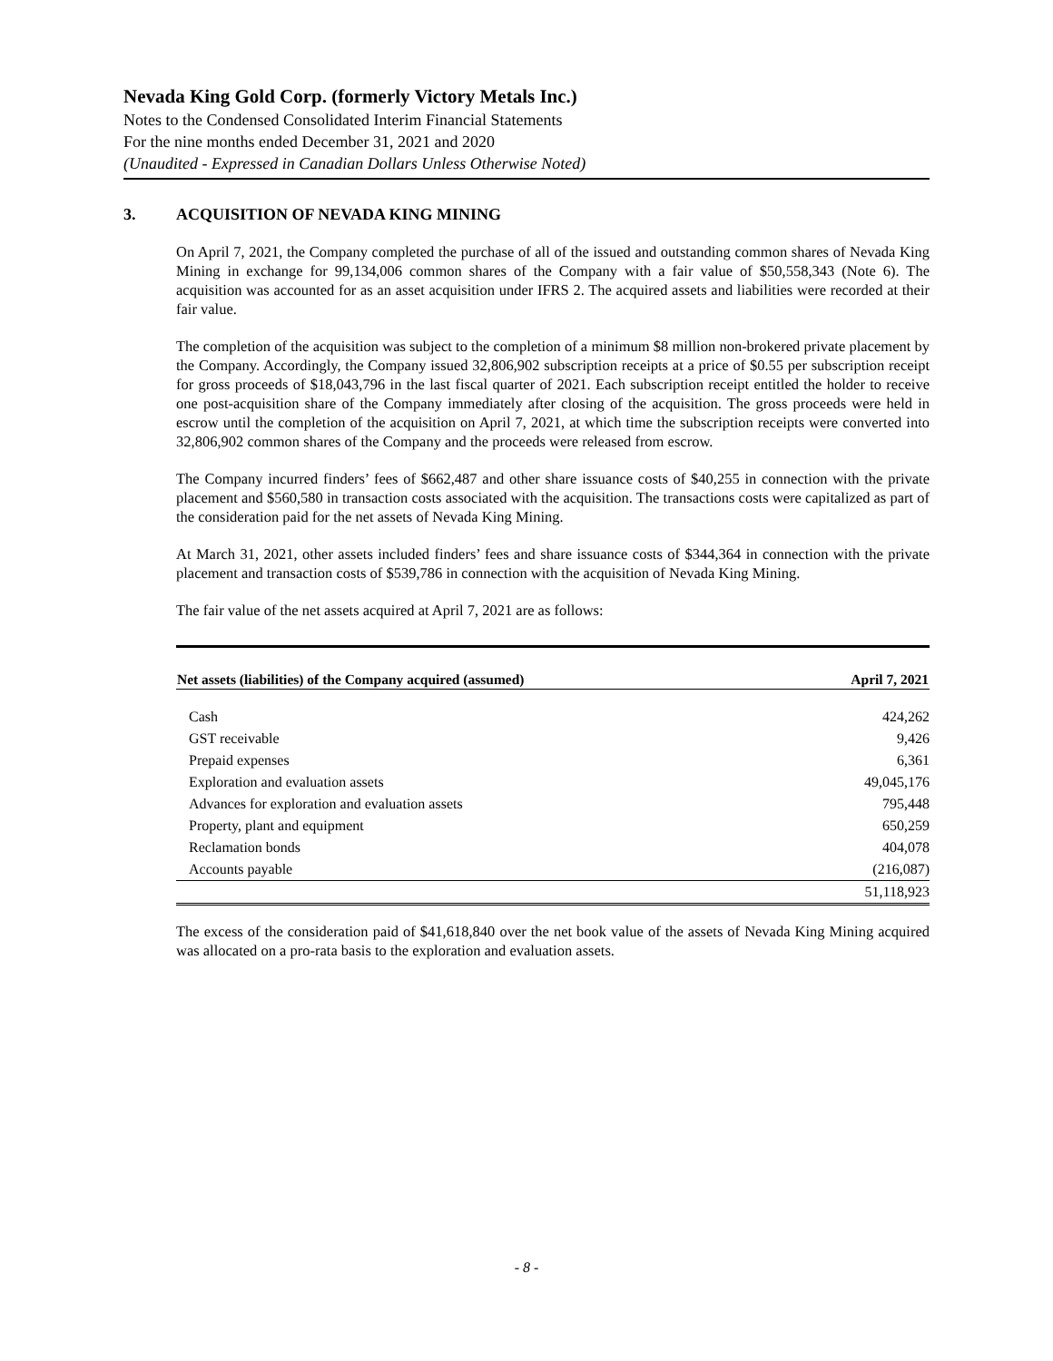Nevada King Gold Corp. (formerly Victory Metals Inc.)
Notes to the Condensed Consolidated Interim Financial Statements
For the nine months ended December 31, 2021 and 2020
(Unaudited - Expressed in Canadian Dollars Unless Otherwise Noted)
3. ACQUISITION OF NEVADA KING MINING
On April 7, 2021, the Company completed the purchase of all of the issued and outstanding common shares of Nevada King Mining in exchange for 99,134,006 common shares of the Company with a fair value of $50,558,343 (Note 6). The acquisition was accounted for as an asset acquisition under IFRS 2. The acquired assets and liabilities were recorded at their fair value.
The completion of the acquisition was subject to the completion of a minimum $8 million non-brokered private placement by the Company. Accordingly, the Company issued 32,806,902 subscription receipts at a price of $0.55 per subscription receipt for gross proceeds of $18,043,796 in the last fiscal quarter of 2021. Each subscription receipt entitled the holder to receive one post-acquisition share of the Company immediately after closing of the acquisition. The gross proceeds were held in escrow until the completion of the acquisition on April 7, 2021, at which time the subscription receipts were converted into 32,806,902 common shares of the Company and the proceeds were released from escrow.
The Company incurred finders’ fees of $662,487 and other share issuance costs of $40,255 in connection with the private placement and $560,580 in transaction costs associated with the acquisition. The transactions costs were capitalized as part of the consideration paid for the net assets of Nevada King Mining.
At March 31, 2021, other assets included finders’ fees and share issuance costs of $344,364 in connection with the private placement and transaction costs of $539,786 in connection with the acquisition of Nevada King Mining.
The fair value of the net assets acquired at April 7, 2021 are as follows:
| Net assets (liabilities) of the Company acquired (assumed) | April 7, 2021 |
| --- | --- |
| Cash | 424,262 |
| GST receivable | 9,426 |
| Prepaid expenses | 6,361 |
| Exploration and evaluation assets | 49,045,176 |
| Advances for exploration and evaluation assets | 795,448 |
| Property, plant and equipment | 650,259 |
| Reclamation bonds | 404,078 |
| Accounts payable | (216,087) |
| | 51,118,923 |
The excess of the consideration paid of $41,618,840 over the net book value of the assets of Nevada King Mining acquired was allocated on a pro-rata basis to the exploration and evaluation assets.
- 8 -